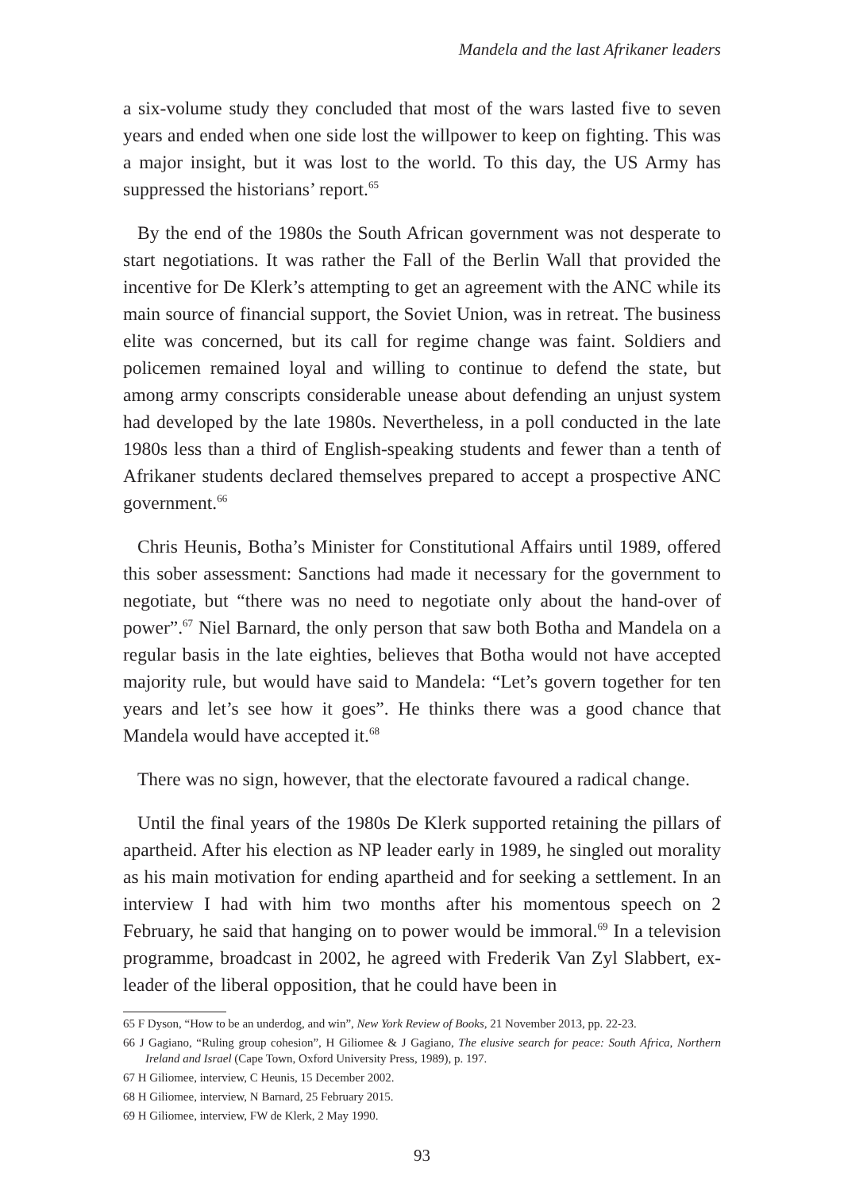Mandela and the last Afrikaner leaders
a six-volume study they concluded that most of the wars lasted five to seven years and ended when one side lost the willpower to keep on fighting. This was a major insight, but it was lost to the world. To this day, the US Army has suppressed the historians’ report.<sup>65</sup>
By the end of the 1980s the South African government was not desperate to start negotiations. It was rather the Fall of the Berlin Wall that provided the incentive for De Klerk’s attempting to get an agreement with the ANC while its main source of financial support, the Soviet Union, was in retreat. The business elite was concerned, but its call for regime change was faint. Soldiers and policemen remained loyal and willing to continue to defend the state, but among army conscripts considerable unease about defending an unjust system had developed by the late 1980s. Nevertheless, in a poll conducted in the late 1980s less than a third of English-speaking students and fewer than a tenth of Afrikaner students declared themselves prepared to accept a prospective ANC government.<sup>66</sup>
Chris Heunis, Botha’s Minister for Constitutional Affairs until 1989, offered this sober assessment: Sanctions had made it necessary for the government to negotiate, but “there was no need to negotiate only about the hand-over of power”.<sup>67</sup> Niel Barnard, the only person that saw both Botha and Mandela on a regular basis in the late eighties, believes that Botha would not have accepted majority rule, but would have said to Mandela: “Let’s govern together for ten years and let’s see how it goes”. He thinks there was a good chance that Mandela would have accepted it.<sup>68</sup>
There was no sign, however, that the electorate favoured a radical change.
Until the final years of the 1980s De Klerk supported retaining the pillars of apartheid. After his election as NP leader early in 1989, he singled out morality as his main motivation for ending apartheid and for seeking a settlement. In an interview I had with him two months after his momentous speech on 2 February, he said that hanging on to power would be immoral.<sup>69</sup> In a television programme, broadcast in 2002, he agreed with Frederik Van Zyl Slabbert, ex-leader of the liberal opposition, that he could have been in
65 F Dyson, “How to be an underdog, and win”, New York Review of Books, 21 November 2013, pp. 22-23.
66 J Gagiano, “Ruling group cohesion”, H Giliomee & J Gagiano, The elusive search for peace: South Africa, Northern Ireland and Israel (Cape Town, Oxford University Press, 1989), p. 197.
67 H Giliomee, interview, C Heunis, 15 December 2002.
68 H Giliomee, interview, N Barnard, 25 February 2015.
69 H Giliomee, interview, FW de Klerk, 2 May 1990.
93